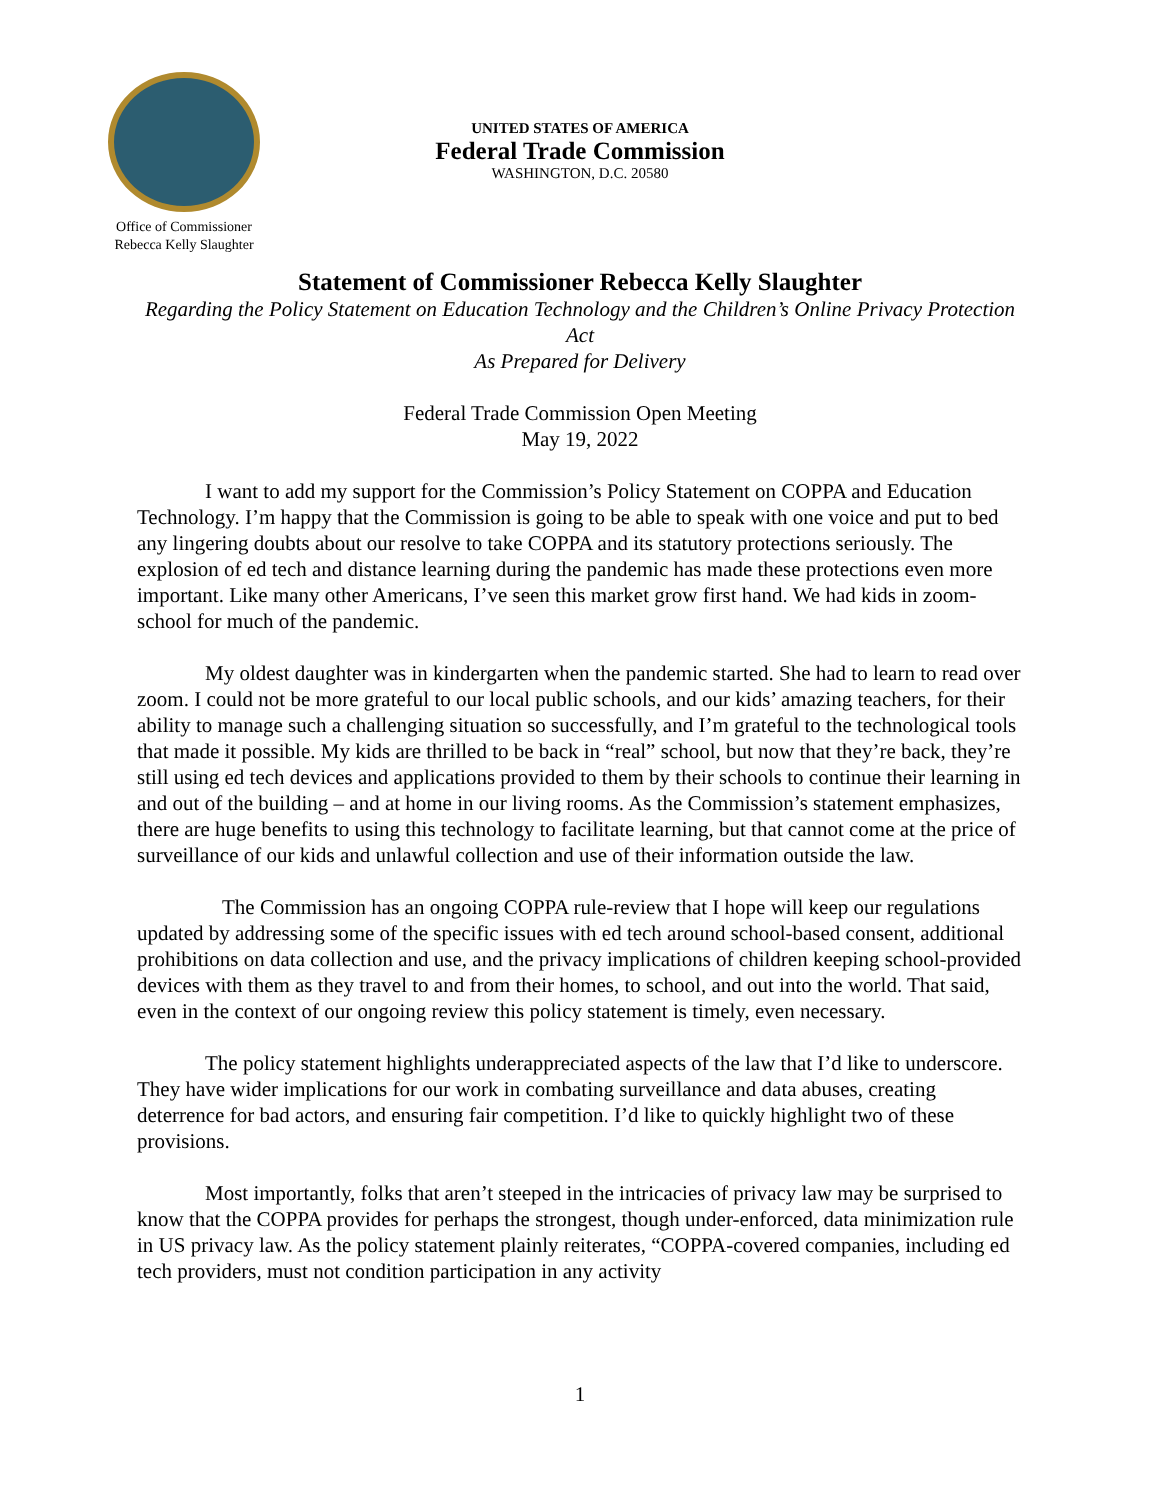Office of Commissioner
Rebecca Kelly Slaughter
UNITED STATES OF AMERICA
Federal Trade Commission
WASHINGTON, D.C. 20580
Statement of Commissioner Rebecca Kelly Slaughter
Regarding the Policy Statement on Education Technology and the Children’s Online Privacy Protection Act
As Prepared for Delivery
Federal Trade Commission Open Meeting
May 19, 2022
I want to add my support for the Commission’s Policy Statement on COPPA and Education Technology. I’m happy that the Commission is going to be able to speak with one voice and put to bed any lingering doubts about our resolve to take COPPA and its statutory protections seriously. The explosion of ed tech and distance learning during the pandemic has made these protections even more important. Like many other Americans, I’ve seen this market grow first hand. We had kids in zoom-school for much of the pandemic.
My oldest daughter was in kindergarten when the pandemic started. She had to learn to read over zoom. I could not be more grateful to our local public schools, and our kids’ amazing teachers, for their ability to manage such a challenging situation so successfully, and I’m grateful to the technological tools that made it possible. My kids are thrilled to be back in “real” school, but now that they’re back, they’re still using ed tech devices and applications provided to them by their schools to continue their learning in and out of the building – and at home in our living rooms. As the Commission’s statement emphasizes, there are huge benefits to using this technology to facilitate learning, but that cannot come at the price of surveillance of our kids and unlawful collection and use of their information outside the law.
The Commission has an ongoing COPPA rule-review that I hope will keep our regulations updated by addressing some of the specific issues with ed tech around school-based consent, additional prohibitions on data collection and use, and the privacy implications of children keeping school-provided devices with them as they travel to and from their homes, to school, and out into the world. That said, even in the context of our ongoing review this policy statement is timely, even necessary.
The policy statement highlights underappreciated aspects of the law that I’d like to underscore. They have wider implications for our work in combating surveillance and data abuses, creating deterrence for bad actors, and ensuring fair competition. I’d like to quickly highlight two of these provisions.
Most importantly, folks that aren’t steeped in the intricacies of privacy law may be surprised to know that the COPPA provides for perhaps the strongest, though under-enforced, data minimization rule in US privacy law. As the policy statement plainly reiterates, “COPPA-covered companies, including ed tech providers, must not condition participation in any activity
1